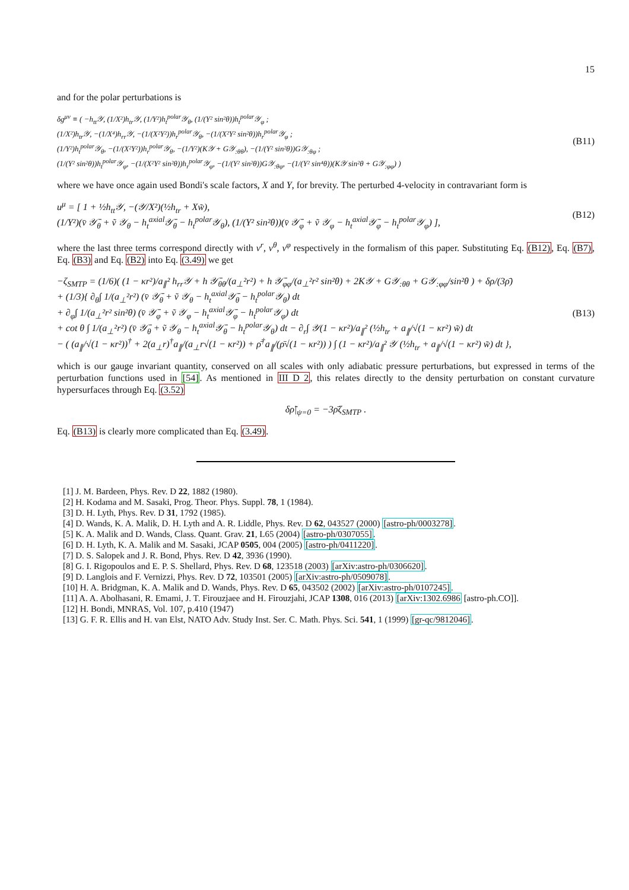15
and for the polar perturbations is
δg<sup>μν</sup> ≡ ( −h<sub>tt</sub>𝒴, (1/X²)h<sub>tr</sub>𝒴, (1/Y²)h<sub>t</sub><sup>polar</sup>𝒴<sub>θ</sub>, (1/(Y² sin²θ))h<sub>t</sub><sup>polar</sup>𝒴<sub>φ</sub> ;
(1/X²)h<sub>tr</sub>𝒴, −(1/X⁴)h<sub>rr</sub>𝒴, −(1/(X²Y²))h<sub>r</sub><sup>polar</sup>𝒴<sub>θ</sub>, −(1/(X²Y² sin²θ))h<sub>r</sub><sup>polar</sup>𝒴<sub>φ</sub> ;
(1/Y²)h<sub>t</sub><sup>polar</sup>𝒴<sub>θ</sub>, −(1/(X²Y²))h<sub>r</sub><sup>polar</sup>𝒴<sub>θ</sub>, −(1/Y²)(K𝒴 + G𝒴<sub>:θθ</sub>), −(1/(Y² sin²θ))G𝒴<sub>:θφ</sub> ;
(1/(Y² sin²θ))h<sub>t</sub><sup>polar</sup>𝒴<sub>φ</sub>, −(1/(X²Y² sin²θ))h<sub>r</sub><sup>polar</sup>𝒴<sub>φ</sub>, −(1/(Y² sin²θ))G𝒴<sub>:θφ</sub>, −(1/(Y² sin⁴θ))(K𝒴 sin²θ + G𝒴<sub>:φφ</sub>) )
(B11)
where we have once again used Bondi's scale factors, X and Y, for brevity. The perturbed 4-velocity in contravariant form is
u<sup>μ</sup> = [ 1 + ½h<sub>tt</sub>𝒴, −(𝒴/X²)(½h<sub>tr</sub> + Xw̃),
(1/Y²)(v̄ 𝒴̄<sub>θ</sub> + ṽ 𝒴<sub>θ</sub> − h<sub>t</sub><sup>axial</sup>𝒴̄<sub>θ</sub> − h<sub>t</sub><sup>polar</sup>𝒴<sub>θ</sub>), (1/(Y² sin²θ))(v̄ 𝒴̄<sub>φ</sub> + ṽ 𝒴<sub>φ</sub> − h<sub>t</sub><sup>axial</sup>𝒴̄<sub>φ</sub> − h<sub>t</sub><sup>polar</sup>𝒴<sub>φ</sub>) ],
(B12)
where the last three terms correspond directly with v<sup>r</sup>, v<sup>θ</sup>, v<sup>φ</sup> respectively in the formalism of this paper. Substituting Eq. (B12), Eq. (B7), Eq. (B3) and Eq. (B2) into Eq. (3.49) we get
−ζ<sub>SMTP</sub> = (1/6)( (1 − κr²)/a<sub>∥</sub>² h<sub>rr</sub>𝒴 + h 𝒴̄<sub>θθ</sub>/(a<sub>⊥</sub>²r²) + h 𝒴̄<sub>φφ</sub>/(a<sub>⊥</sub>²r² sin²θ) + 2K𝒴 + G𝒴<sub>:θθ</sub> + G𝒴<sub>:φφ</sub>/sin²θ ) + δρ/(3ρ̄)
+ (1/3){ ∂<sub>θ</sub>∫ 1/(a<sub>⊥</sub>²r²) (v̄ 𝒴̄<sub>θ</sub> + ṽ 𝒴<sub>θ</sub> − h<sub>t</sub><sup>axial</sup>𝒴̄<sub>θ</sub> − h<sub>t</sub><sup>polar</sup>𝒴<sub>θ</sub>) dt
+ ∂<sub>φ</sub>∫ 1/(a<sub>⊥</sub>²r² sin²θ) (v̄ 𝒴̄<sub>φ</sub> + ṽ 𝒴<sub>φ</sub> − h<sub>t</sub><sup>axial</sup>𝒴̄<sub>φ</sub> − h<sub>t</sub><sup>polar</sup>𝒴<sub>φ</sub>) dt
+ cot θ ∫ 1/(a<sub>⊥</sub>²r²) (v̄ 𝒴̄<sub>θ</sub> + ṽ 𝒴<sub>θ</sub> − h<sub>t</sub><sup>axial</sup>𝒴̄<sub>θ</sub> − h<sub>t</sub><sup>polar</sup>𝒴<sub>θ</sub>) dt − ∂<sub>r</sub>∫ 𝒴(1 − κr²)/a<sub>∥</sub>² (½h<sub>tr</sub> + a<sub>∥</sub>/√(1 − κr²) w̃) dt
− ( (a<sub>∥</sub>/√(1 − κr²))<sup>†</sup> + 2(a<sub>⊥</sub>r)<sup>†</sup>a<sub>∥</sub>/(a<sub>⊥</sub>r√(1 − κr²)) + ρ̄<sup>†</sup>a<sub>∥</sub>/(ρ̄√(1 − κr²)) ) ∫ (1 − κr²)/a<sub>∥</sub>² 𝒴 (½h<sub>tr</sub> + a<sub>∥</sub>/√(1 − κr²) w̃) dt },
(B13)
which is our gauge invariant quantity, conserved on all scales with only adiabatic pressure perturbations, but expressed in terms of the perturbation functions used in [54]. As mentioned in III D 2, this relates directly to the density perturbation on constant curvature hypersurfaces through Eq. (3.52)
δρ̃|<sub>ψ=0</sub> = −3ρ̄ζ<sub>SMTP</sub> .
Eq. (B13) is clearly more complicated than Eq. (3.49).
[1] J. M. Bardeen, Phys. Rev. D 22, 1882 (1980).
[2] H. Kodama and M. Sasaki, Prog. Theor. Phys. Suppl. 78, 1 (1984).
[3] D. H. Lyth, Phys. Rev. D 31, 1792 (1985).
[4] D. Wands, K. A. Malik, D. H. Lyth and A. R. Liddle, Phys. Rev. D 62, 043527 (2000) [astro-ph/0003278].
[5] K. A. Malik and D. Wands, Class. Quant. Grav. 21, L65 (2004) [astro-ph/0307055].
[6] D. H. Lyth, K. A. Malik and M. Sasaki, JCAP 0505, 004 (2005) [astro-ph/0411220].
[7] D. S. Salopek and J. R. Bond, Phys. Rev. D 42, 3936 (1990).
[8] G. I. Rigopoulos and E. P. S. Shellard, Phys. Rev. D 68, 123518 (2003) [arXiv:astro-ph/0306620].
[9] D. Langlois and F. Vernizzi, Phys. Rev. D 72, 103501 (2005) [arXiv:astro-ph/0509078].
[10] H. A. Bridgman, K. A. Malik and D. Wands, Phys. Rev. D 65, 043502 (2002) [arXiv:astro-ph/0107245].
[11] A. A. Abolhasani, R. Emami, J. T. Firouzjaee and H. Firouzjahi, JCAP 1308, 016 (2013) [arXiv:1302.6986 [astro-ph.CO]].
[12] H. Bondi, MNRAS, Vol. 107, p.410 (1947)
[13] G. F. R. Ellis and H. van Elst, NATO Adv. Study Inst. Ser. C. Math. Phys. Sci. 541, 1 (1999) [gr-qc/9812046].